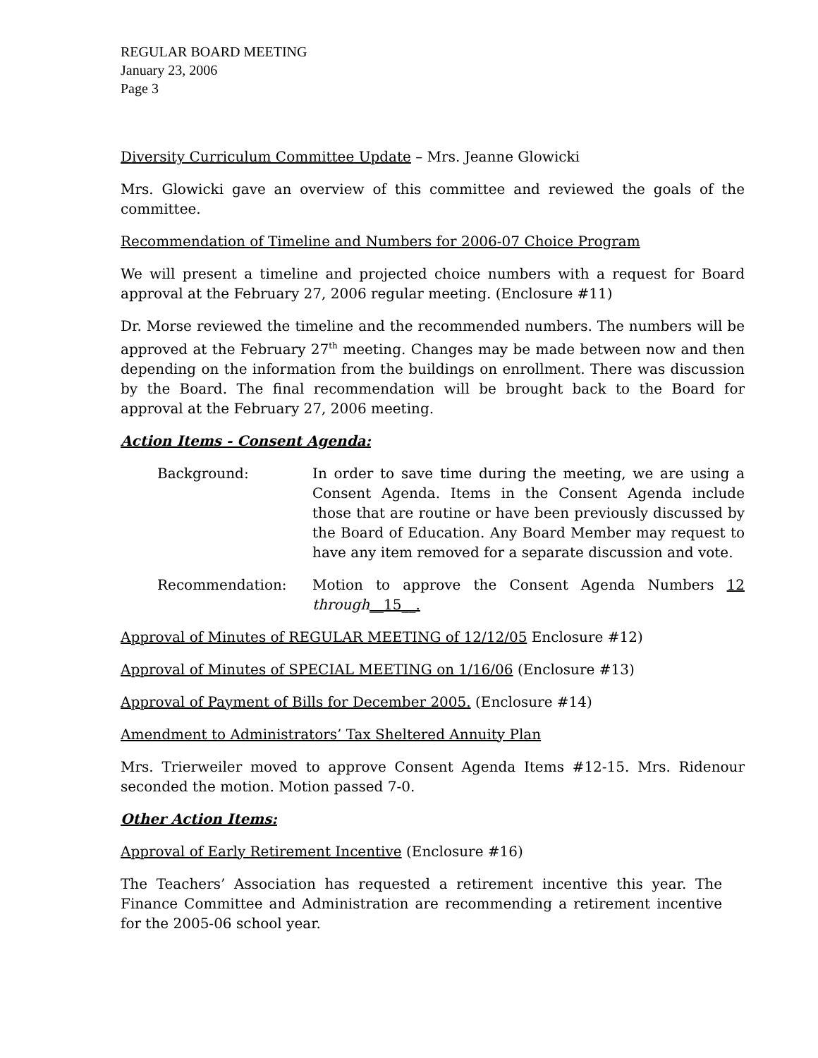REGULAR BOARD MEETING
January 23, 2006
Page 3
Diversity Curriculum Committee Update – Mrs. Jeanne Glowicki
Mrs. Glowicki gave an overview of this committee and reviewed the goals of the committee.
Recommendation of Timeline and Numbers for 2006-07 Choice Program
We will present a timeline and projected choice numbers with a request for Board approval at the February 27, 2006 regular meeting. (Enclosure #11)
Dr. Morse reviewed the timeline and the recommended numbers. The numbers will be approved at the February 27<sup>th</sup> meeting. Changes may be made between now and then depending on the information from the buildings on enrollment. There was discussion by the Board. The final recommendation will be brought back to the Board for approval at the February 27, 2006 meeting.
Action Items - Consent Agenda:
Background: In order to save time during the meeting, we are using a Consent Agenda. Items in the Consent Agenda include those that are routine or have been previously discussed by the Board of Education. Any Board Member may request to have any item removed for a separate discussion and vote.
Recommendation: Motion to approve the Consent Agenda Numbers 12 through__15__.
Approval of Minutes of REGULAR MEETING of 12/12/05 Enclosure #12)
Approval of Minutes of SPECIAL MEETING on 1/16/06 (Enclosure #13)
Approval of Payment of Bills for December 2005. (Enclosure #14)
Amendment to Administrators’ Tax Sheltered Annuity Plan
Mrs. Trierweiler moved to approve Consent Agenda Items #12-15. Mrs. Ridenour seconded the motion. Motion passed 7-0.
Other Action Items:
Approval of Early Retirement Incentive (Enclosure #16)
The Teachers’ Association has requested a retirement incentive this year. The Finance Committee and Administration are recommending a retirement incentive for the 2005-06 school year.